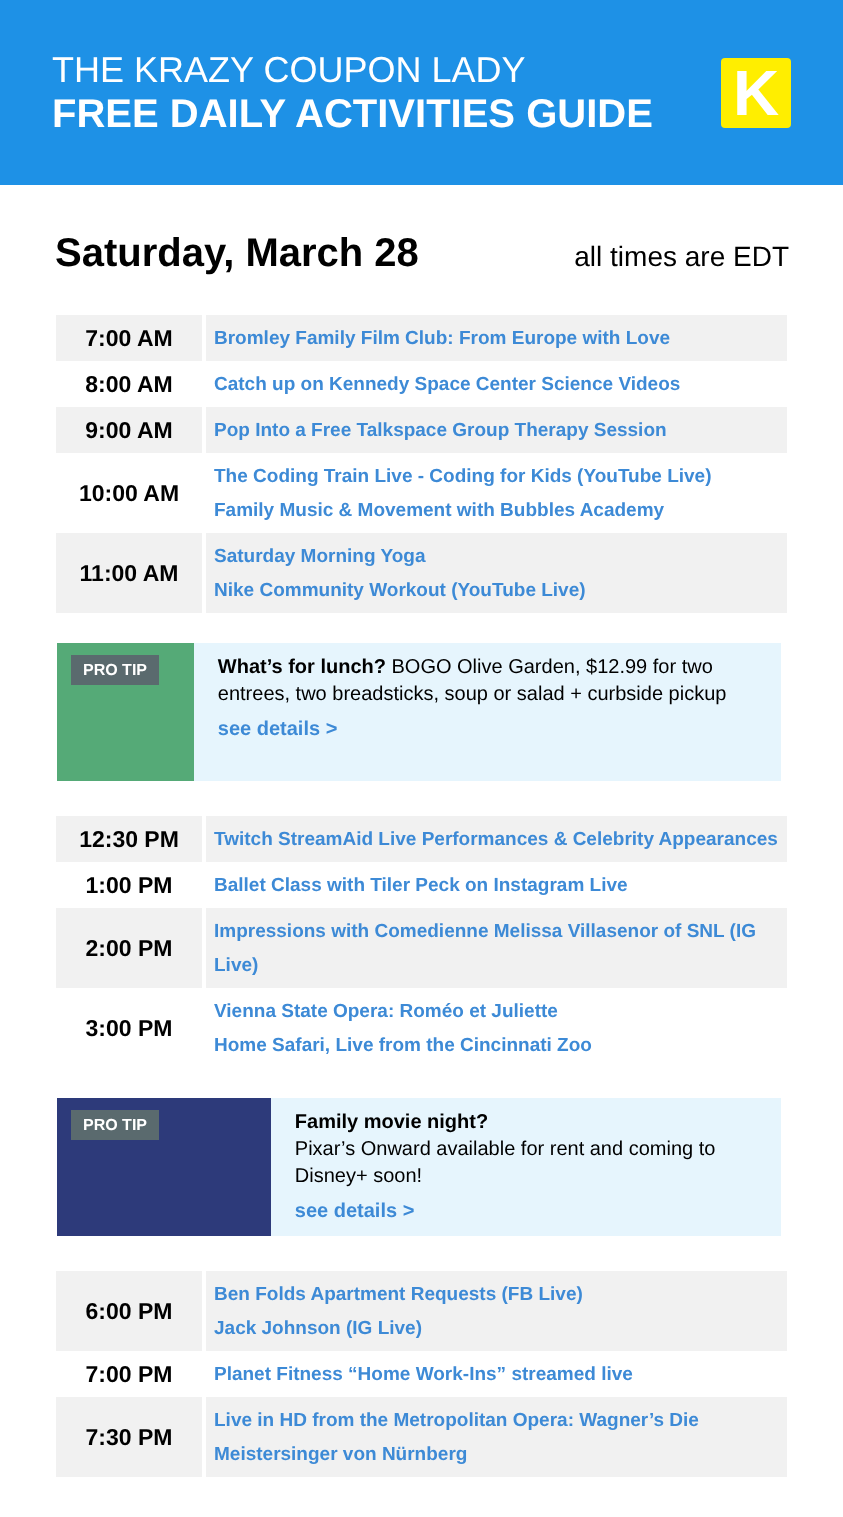THE KRAZY COUPON LADY
FREE DAILY ACTIVITIES GUIDE
K
Saturday, March 28
all times are EDT
| 7:00 AM | Bromley Family Film Club: From Europe with Love |
| 8:00 AM | Catch up on Kennedy Space Center Science Videos |
| 9:00 AM | Pop Into a Free Talkspace Group Therapy Session |
| 10:00 AM | The Coding Train Live - Coding for Kids (YouTube Live) Family Music & Movement with Bubbles Academy |
| 11:00 AM | Saturday Morning Yoga Nike Community Workout (YouTube Live) |
PRO TIP
What’s for lunch? BOGO Olive Garden, $12.99 for two entrees, two breadsticks, soup or salad + curbside pickup
see details >
| 12:30 PM | Twitch StreamAid Live Performances & Celebrity Appearances |
| 1:00 PM | Ballet Class with Tiler Peck on Instagram Live |
| 2:00 PM | Impressions with Comedienne Melissa Villasenor of SNL (IG Live) |
| 3:00 PM | Vienna State Opera: Roméo et Juliette Home Safari, Live from the Cincinnati Zoo |
PRO TIP
Family movie night?
Pixar’s Onward available for rent and coming to Disney+ soon!
see details >
| 6:00 PM | Ben Folds Apartment Requests (FB Live) Jack Johnson (IG Live) |
| 7:00 PM | Planet Fitness “Home Work-Ins” streamed live |
| 7:30 PM | Live in HD from the Metropolitan Opera: Wagner’s Die Meistersinger von Nürnberg |